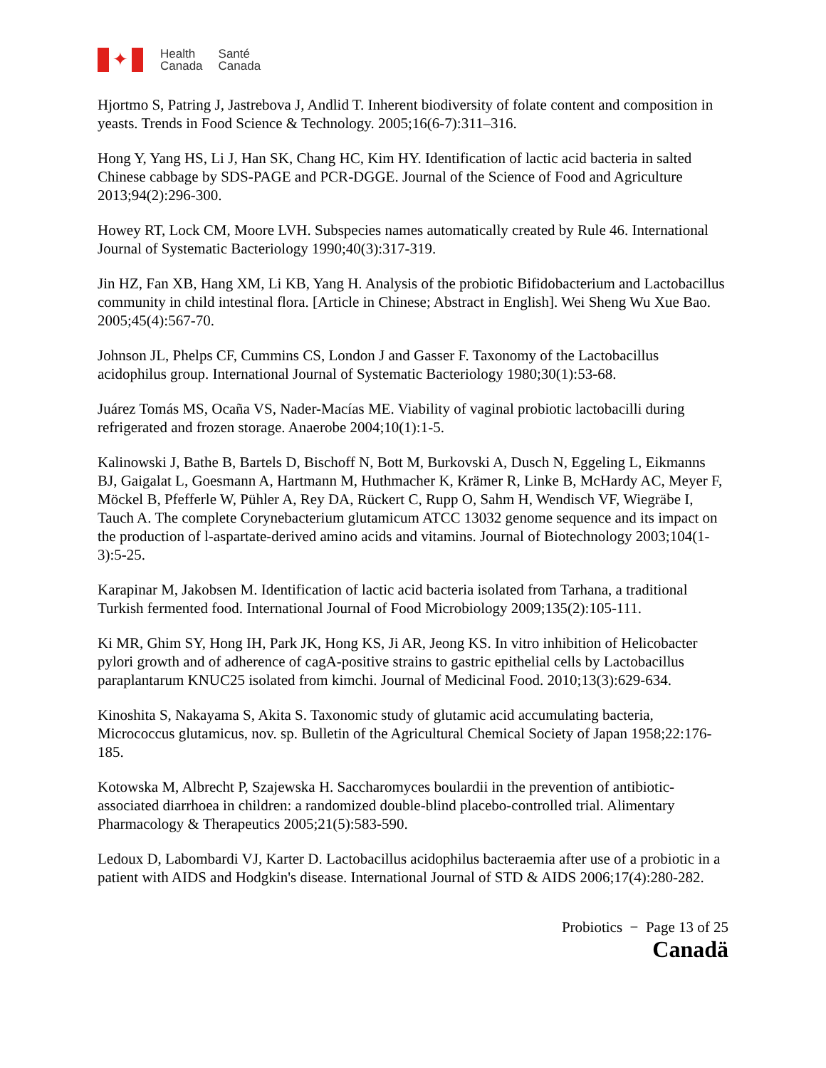✦
Health
Canada
Santé
Canada
Hjortmo S, Patring J, Jastrebova J, Andlid T. Inherent biodiversity of folate content and composition in yeasts. Trends in Food Science & Technology. 2005;16(6-7):311–316.
Hong Y, Yang HS, Li J, Han SK, Chang HC, Kim HY. Identification of lactic acid bacteria in salted Chinese cabbage by SDS-PAGE and PCR-DGGE. Journal of the Science of Food and Agriculture 2013;94(2):296-300.
Howey RT, Lock CM, Moore LVH. Subspecies names automatically created by Rule 46. International Journal of Systematic Bacteriology 1990;40(3):317-319.
Jin HZ, Fan XB, Hang XM, Li KB, Yang H. Analysis of the probiotic Bifidobacterium and Lactobacillus community in child intestinal flora. [Article in Chinese; Abstract in English]. Wei Sheng Wu Xue Bao. 2005;45(4):567-70.
Johnson JL, Phelps CF, Cummins CS, London J and Gasser F. Taxonomy of the Lactobacillus acidophilus group. International Journal of Systematic Bacteriology 1980;30(1):53-68.
Juárez Tomás MS, Ocaña VS, Nader-Macías ME. Viability of vaginal probiotic lactobacilli during refrigerated and frozen storage. Anaerobe 2004;10(1):1-5.
Kalinowski J, Bathe B, Bartels D, Bischoff N, Bott M, Burkovski A, Dusch N, Eggeling L, Eikmanns BJ, Gaigalat L, Goesmann A, Hartmann M, Huthmacher K, Krämer R, Linke B, McHardy AC, Meyer F, Möckel B, Pfefferle W, Pühler A, Rey DA, Rückert C, Rupp O, Sahm H, Wendisch VF, Wiegräbe I, Tauch A. The complete Corynebacterium glutamicum ATCC 13032 genome sequence and its impact on the production of l-aspartate-derived amino acids and vitamins. Journal of Biotechnology 2003;104(1-3):5-25.
Karapinar M, Jakobsen M. Identification of lactic acid bacteria isolated from Tarhana, a traditional Turkish fermented food. International Journal of Food Microbiology 2009;135(2):105-111.
Ki MR, Ghim SY, Hong IH, Park JK, Hong KS, Ji AR, Jeong KS. In vitro inhibition of Helicobacter pylori growth and of adherence of cagA-positive strains to gastric epithelial cells by Lactobacillus paraplantarum KNUC25 isolated from kimchi. Journal of Medicinal Food. 2010;13(3):629-634.
Kinoshita S, Nakayama S, Akita S. Taxonomic study of glutamic acid accumulating bacteria, Micrococcus glutamicus, nov. sp. Bulletin of the Agricultural Chemical Society of Japan 1958;22:176-185.
Kotowska M, Albrecht P, Szajewska H. Saccharomyces boulardii in the prevention of antibiotic-associated diarrhoea in children: a randomized double-blind placebo-controlled trial. Alimentary Pharmacology & Therapeutics 2005;21(5):583-590.
Ledoux D, Labombardi VJ, Karter D. Lactobacillus acidophilus bacteraemia after use of a probiotic in a patient with AIDS and Hodgkin's disease. International Journal of STD & AIDS 2006;17(4):280-282.
Probiotics − Page 13 of 25
Canadä